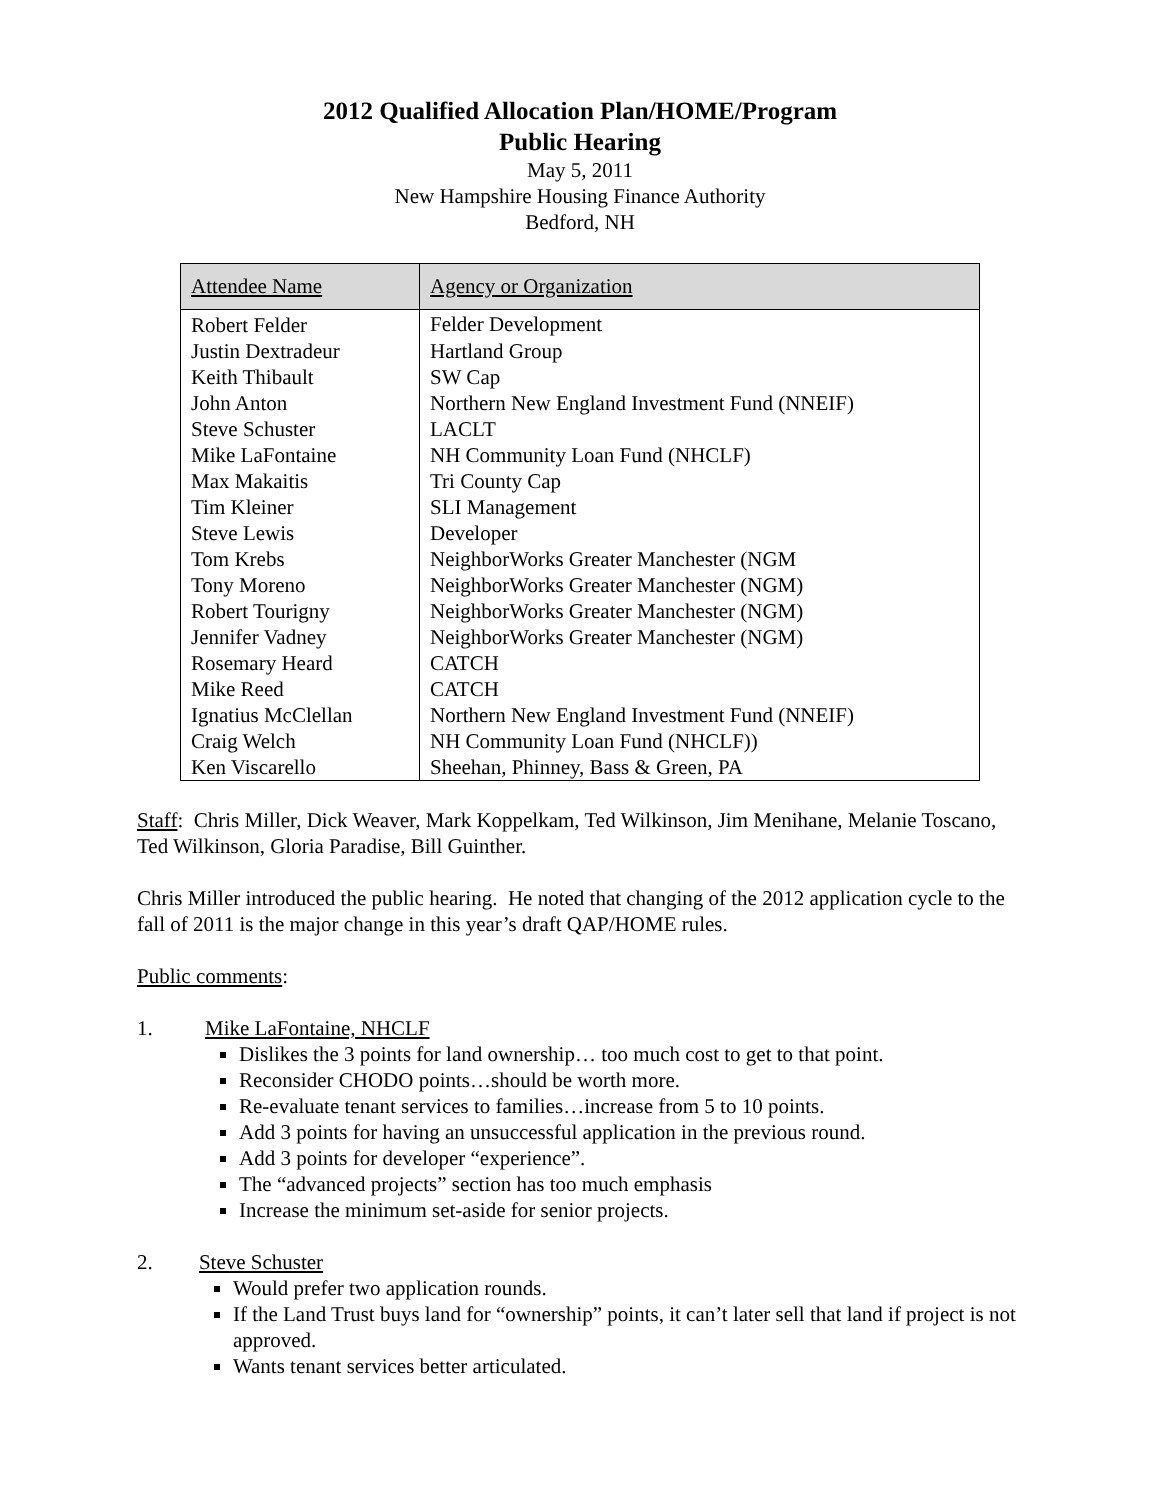2012 Qualified Allocation Plan/HOME/Program
Public Hearing
May 5, 2011
New Hampshire Housing Finance Authority
Bedford, NH
| Attendee Name | Agency or Organization |
| --- | --- |
| Robert Felder | Felder Development |
| Justin Dextradeur | Hartland Group |
| Keith Thibault | SW Cap |
| John Anton | Northern New England Investment Fund (NNEIF) |
| Steve Schuster | LACLT |
| Mike LaFontaine | NH Community Loan Fund (NHCLF) |
| Max Makaitis | Tri County Cap |
| Tim Kleiner | SLI Management |
| Steve Lewis | Developer |
| Tom Krebs | NeighborWorks Greater Manchester (NGM |
| Tony Moreno | NeighborWorks Greater Manchester (NGM) |
| Robert Tourigny | NeighborWorks Greater Manchester (NGM) |
| Jennifer Vadney | NeighborWorks Greater Manchester (NGM) |
| Rosemary Heard | CATCH |
| Mike Reed | CATCH |
| Ignatius McClellan | Northern New England Investment Fund (NNEIF) |
| Craig Welch | NH Community Loan Fund (NHCLF)) |
| Ken Viscarello | Sheehan, Phinney, Bass & Green, PA |
Staff: Chris Miller, Dick Weaver, Mark Koppelkam, Ted Wilkinson, Jim Menihane, Melanie Toscano, Ted Wilkinson, Gloria Paradise, Bill Guinther.
Chris Miller introduced the public hearing. He noted that changing of the 2012 application cycle to the fall of 2011 is the major change in this year’s draft QAP/HOME rules.
Public comments:
1. Mike LaFontaine, NHCLF
Dislikes the 3 points for land ownership… too much cost to get to that point.
Reconsider CHODO points…should be worth more.
Re-evaluate tenant services to families…increase from 5 to 10 points.
Add 3 points for having an unsuccessful application in the previous round.
Add 3 points for developer “experience”.
The “advanced projects” section has too much emphasis
Increase the minimum set-aside for senior projects.
2. Steve Schuster
Would prefer two application rounds.
If the Land Trust buys land for “ownership” points, it can’t later sell that land if project is not approved.
Wants tenant services better articulated.